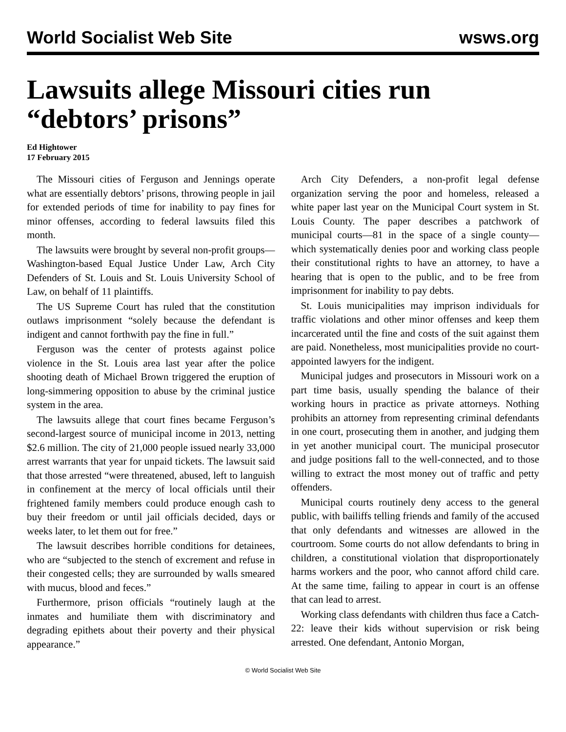World Socialist Web Site wsws.org
Lawsuits allege Missouri cities run “debtors’ prisons”
Ed Hightower
17 February 2015
The Missouri cities of Ferguson and Jennings operate what are essentially debtors’ prisons, throwing people in jail for extended periods of time for inability to pay fines for minor offenses, according to federal lawsuits filed this month.
The lawsuits were brought by several non-profit groups—Washington-based Equal Justice Under Law, Arch City Defenders of St. Louis and St. Louis University School of Law, on behalf of 11 plaintiffs.
The US Supreme Court has ruled that the constitution outlaws imprisonment “solely because the defendant is indigent and cannot forthwith pay the fine in full.”
Ferguson was the center of protests against police violence in the St. Louis area last year after the police shooting death of Michael Brown triggered the eruption of long-simmering opposition to abuse by the criminal justice system in the area.
The lawsuits allege that court fines became Ferguson’s second-largest source of municipal income in 2013, netting $2.6 million. The city of 21,000 people issued nearly 33,000 arrest warrants that year for unpaid tickets. The lawsuit said that those arrested “were threatened, abused, left to languish in confinement at the mercy of local officials until their frightened family members could produce enough cash to buy their freedom or until jail officials decided, days or weeks later, to let them out for free.”
The lawsuit describes horrible conditions for detainees, who are “subjected to the stench of excrement and refuse in their congested cells; they are surrounded by walls smeared with mucus, blood and feces.”
Furthermore, prison officials “routinely laugh at the inmates and humiliate them with discriminatory and degrading epithets about their poverty and their physical appearance.”
Arch City Defenders, a non-profit legal defense organization serving the poor and homeless, released a white paper last year on the Municipal Court system in St. Louis County. The paper describes a patchwork of municipal courts—81 in the space of a single county—which systematically denies poor and working class people their constitutional rights to have an attorney, to have a hearing that is open to the public, and to be free from imprisonment for inability to pay debts.
St. Louis municipalities may imprison individuals for traffic violations and other minor offenses and keep them incarcerated until the fine and costs of the suit against them are paid. Nonetheless, most municipalities provide no court-appointed lawyers for the indigent.
Municipal judges and prosecutors in Missouri work on a part time basis, usually spending the balance of their working hours in practice as private attorneys. Nothing prohibits an attorney from representing criminal defendants in one court, prosecuting them in another, and judging them in yet another municipal court. The municipal prosecutor and judge positions fall to the well-connected, and to those willing to extract the most money out of traffic and petty offenders.
Municipal courts routinely deny access to the general public, with bailiffs telling friends and family of the accused that only defendants and witnesses are allowed in the courtroom. Some courts do not allow defendants to bring in children, a constitutional violation that disproportionately harms workers and the poor, who cannot afford child care. At the same time, failing to appear in court is an offense that can lead to arrest.
Working class defendants with children thus face a Catch-22: leave their kids without supervision or risk being arrested. One defendant, Antonio Morgan,
© World Socialist Web Site